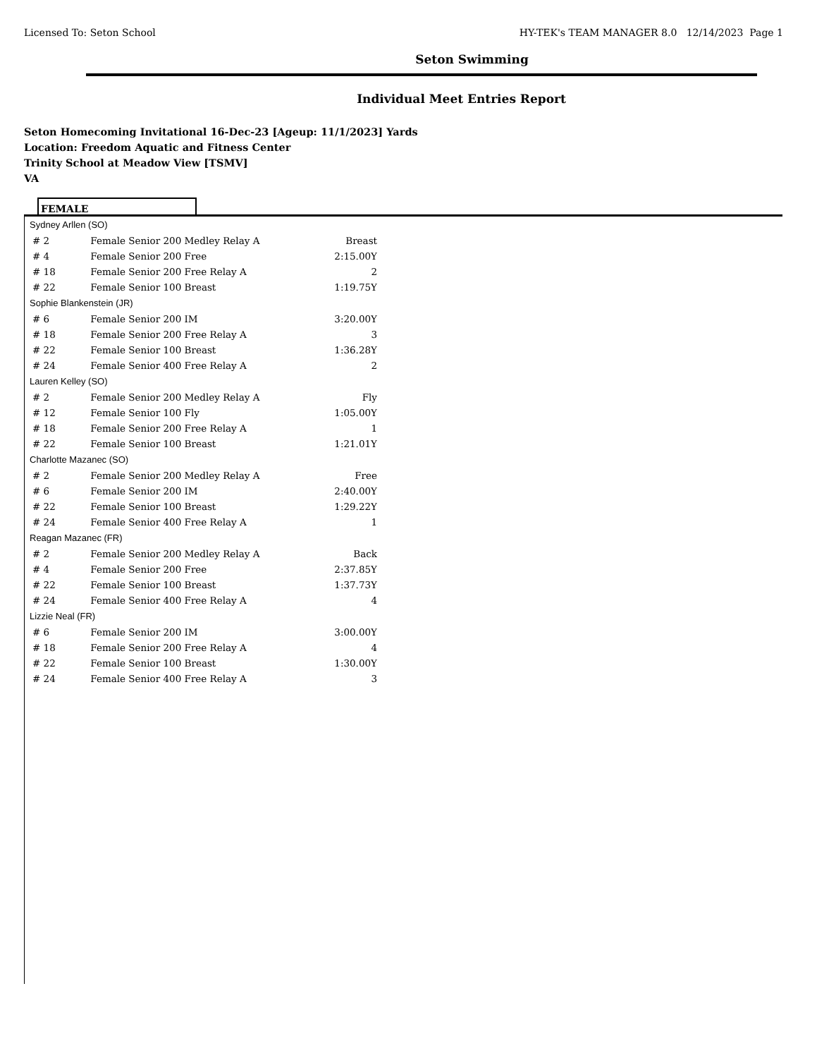Licensed To: Seton School HY-TEK's TEAM MANAGER 8.0 12/14/2023 Page 1
Seton Swimming
Individual Meet Entries Report
Seton Homecoming Invitational 16-Dec-23 [Ageup: 11/1/2023] Yards
Location: Freedom Aquatic and Fitness Center
Trinity School at Meadow View [TSMV]
VA
FEMALE
Sydney Arllen (SO)
| # 2 | Female Senior 200 Medley Relay A | Breast |
| # 4 | Female Senior 200 Free | 2:15.00Y |
| # 18 | Female Senior 200 Free Relay A | 2 |
| # 22 | Female Senior 100 Breast | 1:19.75Y |
Sophie Blankenstein (JR)
| # 6 | Female Senior 200 IM | 3:20.00Y |
| # 18 | Female Senior 200 Free Relay A | 3 |
| # 22 | Female Senior 100 Breast | 1:36.28Y |
| # 24 | Female Senior 400 Free Relay A | 2 |
Lauren Kelley (SO)
| # 2 | Female Senior 200 Medley Relay A | Fly |
| # 12 | Female Senior 100 Fly | 1:05.00Y |
| # 18 | Female Senior 200 Free Relay A | 1 |
| # 22 | Female Senior 100 Breast | 1:21.01Y |
Charlotte Mazanec (SO)
| # 2 | Female Senior 200 Medley Relay A | Free |
| # 6 | Female Senior 200 IM | 2:40.00Y |
| # 22 | Female Senior 100 Breast | 1:29.22Y |
| # 24 | Female Senior 400 Free Relay A | 1 |
Reagan Mazanec (FR)
| # 2 | Female Senior 200 Medley Relay A | Back |
| # 4 | Female Senior 200 Free | 2:37.85Y |
| # 22 | Female Senior 100 Breast | 1:37.73Y |
| # 24 | Female Senior 400 Free Relay A | 4 |
Lizzie Neal (FR)
| # 6 | Female Senior 200 IM | 3:00.00Y |
| # 18 | Female Senior 200 Free Relay A | 4 |
| # 22 | Female Senior 100 Breast | 1:30.00Y |
| # 24 | Female Senior 400 Free Relay A | 3 |